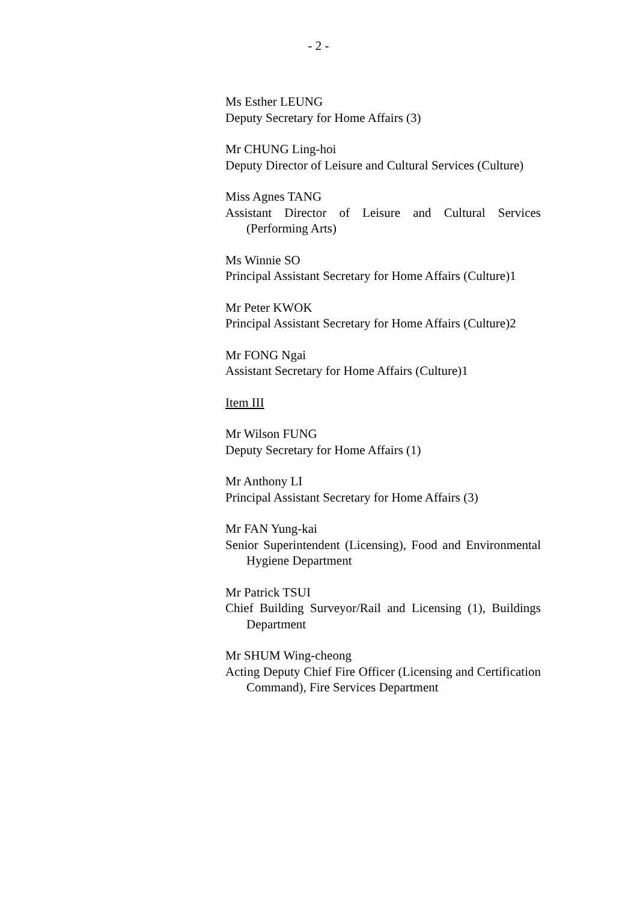- 2 -
Ms Esther LEUNG
Deputy Secretary for Home Affairs (3)
Mr CHUNG Ling-hoi
Deputy Director of Leisure and Cultural Services (Culture)
Miss Agnes TANG
Assistant Director of Leisure and Cultural Services (Performing Arts)
Ms Winnie SO
Principal Assistant Secretary for Home Affairs (Culture)1
Mr Peter KWOK
Principal Assistant Secretary for Home Affairs (Culture)2
Mr FONG Ngai
Assistant Secretary for Home Affairs (Culture)1
Item III
Mr Wilson FUNG
Deputy Secretary for Home Affairs (1)
Mr Anthony LI
Principal Assistant Secretary for Home Affairs (3)
Mr FAN Yung-kai
Senior Superintendent (Licensing), Food and Environmental Hygiene Department
Mr Patrick TSUI
Chief Building Surveyor/Rail and Licensing (1), Buildings Department
Mr SHUM Wing-cheong
Acting Deputy Chief Fire Officer (Licensing and Certification Command), Fire Services Department